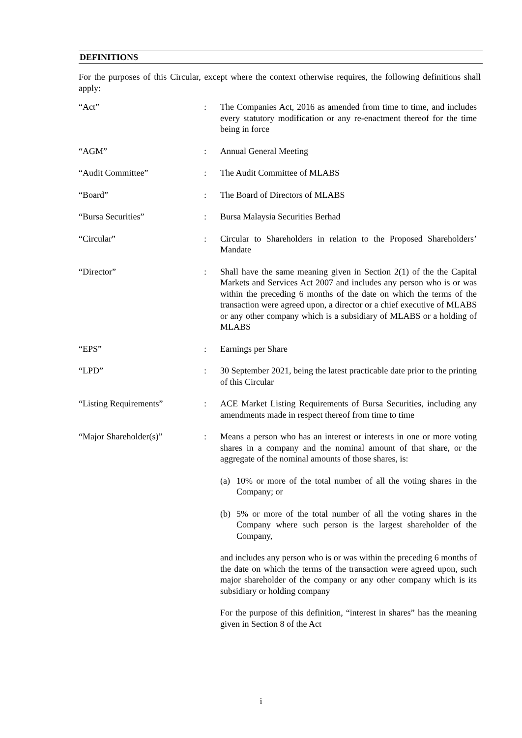DEFINITIONS
For the purposes of this Circular, except where the context otherwise requires, the following definitions shall apply:
“Act” : The Companies Act, 2016 as amended from time to time, and includes every statutory modification or any re-enactment thereof for the time being in force
“AGM” : Annual General Meeting
“Audit Committee” : The Audit Committee of MLABS
“Board” : The Board of Directors of MLABS
“Bursa Securities” : Bursa Malaysia Securities Berhad
“Circular” : Circular to Shareholders in relation to the Proposed Shareholders’ Mandate
“Director” : Shall have the same meaning given in Section 2(1) of the the Capital Markets and Services Act 2007 and includes any person who is or was within the preceding 6 months of the date on which the terms of the transaction were agreed upon, a director or a chief executive of MLABS or any other company which is a subsidiary of MLABS or a holding of MLABS
“EPS” : Earnings per Share
“LPD” : 30 September 2021, being the latest practicable date prior to the printing of this Circular
“Listing Requirements” : ACE Market Listing Requirements of Bursa Securities, including any amendments made in respect thereof from time to time
“Major Shareholder(s)” : Means a person who has an interest or interests in one or more voting shares in a company and the nominal amount of that share, or the aggregate of the nominal amounts of those shares, is:
(a) 10% or more of the total number of all the voting shares in the Company; or
(b) 5% or more of the total number of all the voting shares in the Company where such person is the largest shareholder of the Company,
and includes any person who is or was within the preceding 6 months of the date on which the terms of the transaction were agreed upon, such major shareholder of the company or any other company which is its subsidiary or holding company
For the purpose of this definition, “interest in shares” has the meaning given in Section 8 of the Act
i